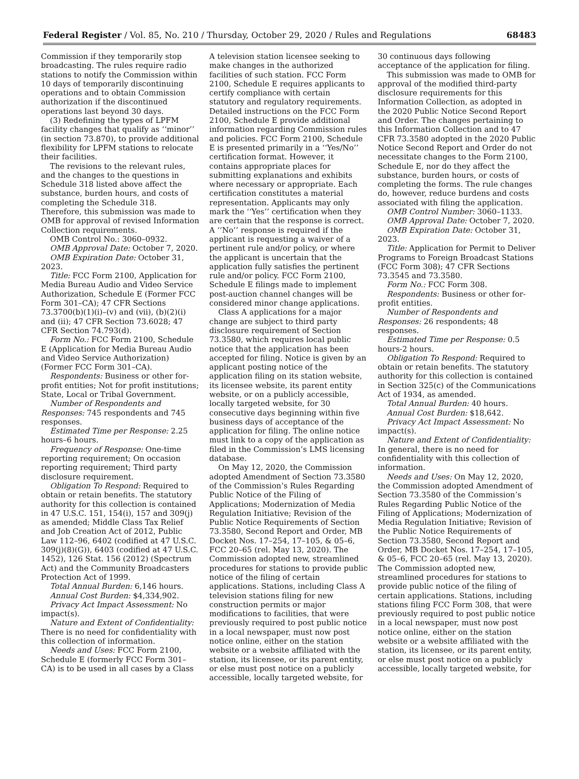Federal Register / Vol. 85, No. 210 / Thursday, October 29, 2020 / Rules and Regulations
68483
Commission if they temporarily stop broadcasting. The rules require radio stations to notify the Commission within 10 days of temporarily discontinuing operations and to obtain Commission authorization if the discontinued operations last beyond 30 days.
(3) Redefining the types of LPFM facility changes that qualify as ‘‘minor’’ (in section 73.870), to provide additional flexibility for LPFM stations to relocate their facilities.
The revisions to the relevant rules, and the changes to the questions in Schedule 318 listed above affect the substance, burden hours, and costs of completing the Schedule 318. Therefore, this submission was made to OMB for approval of revised Information Collection requirements.
OMB Control No.: 3060–0932.
OMB Approval Date: October 7, 2020.
OMB Expiration Date: October 31, 2023.
Title: FCC Form 2100, Application for Media Bureau Audio and Video Service Authorization, Schedule E (Former FCC Form 301–CA); 47 CFR Sections 73.3700(b)(1)(i)–(v) and (vii), (b)(2)(i) and (ii); 47 CFR Section 73.6028; 47 CFR Section 74.793(d).
Form No.: FCC Form 2100, Schedule E (Application for Media Bureau Audio and Video Service Authorization) (Former FCC Form 301–CA).
Respondents: Business or other for-profit entities; Not for profit institutions; State, Local or Tribal Government.
Number of Respondents and Responses: 745 respondents and 745 responses.
Estimated Time per Response: 2.25 hours–6 hours.
Frequency of Response: One-time reporting requirement; On occasion reporting requirement; Third party disclosure requirement.
Obligation To Respond: Required to obtain or retain benefits. The statutory authority for this collection is contained in 47 U.S.C. 151, 154(i), 157 and 309(j) as amended; Middle Class Tax Relief and Job Creation Act of 2012, Public Law 112–96, 6402 (codified at 47 U.S.C. 309(j)(8)(G)), 6403 (codified at 47 U.S.C. 1452), 126 Stat. 156 (2012) (Spectrum Act) and the Community Broadcasters Protection Act of 1999.
Total Annual Burden: 6,146 hours.
Annual Cost Burden: $4,334,902.
Privacy Act Impact Assessment: No impact(s).
Nature and Extent of Confidentiality: There is no need for confidentiality with this collection of information.
Needs and Uses: FCC Form 2100, Schedule E (formerly FCC Form 301–CA) is to be used in all cases by a Class
A television station licensee seeking to make changes in the authorized facilities of such station. FCC Form 2100, Schedule E requires applicants to certify compliance with certain statutory and regulatory requirements. Detailed instructions on the FCC Form 2100, Schedule E provide additional information regarding Commission rules and policies. FCC Form 2100, Schedule E is presented primarily in a ‘‘Yes/No’’ certification format. However, it contains appropriate places for submitting explanations and exhibits where necessary or appropriate. Each certification constitutes a material representation. Applicants may only mark the ‘‘Yes’’ certification when they are certain that the response is correct. A ‘‘No’’ response is required if the applicant is requesting a waiver of a pertinent rule and/or policy, or where the applicant is uncertain that the application fully satisfies the pertinent rule and/or policy. FCC Form 2100, Schedule E filings made to implement post-auction channel changes will be considered minor change applications.
Class A applications for a major change are subject to third party disclosure requirement of Section 73.3580, which requires local public notice that the application has been accepted for filing. Notice is given by an applicant posting notice of the application filing on its station website, its licensee website, its parent entity website, or on a publicly accessible, locally targeted website, for 30 consecutive days beginning within five business days of acceptance of the application for filing. The online notice must link to a copy of the application as filed in the Commission’s LMS licensing database.
On May 12, 2020, the Commission adopted Amendment of Section 73.3580 of the Commission’s Rules Regarding Public Notice of the Filing of Applications; Modernization of Media Regulation Initiative; Revision of the Public Notice Requirements of Section 73.3580, Second Report and Order, MB Docket Nos. 17–254, 17–105, & 05–6, FCC 20–65 (rel. May 13, 2020). The Commission adopted new, streamlined procedures for stations to provide public notice of the filing of certain applications. Stations, including Class A television stations filing for new construction permits or major modifications to facilities, that were previously required to post public notice in a local newspaper, must now post notice online, either on the station website or a website affiliated with the station, its licensee, or its parent entity, or else must post notice on a publicly accessible, locally targeted website, for
30 continuous days following acceptance of the application for filing.
This submission was made to OMB for approval of the modified third-party disclosure requirements for this Information Collection, as adopted in the 2020 Public Notice Second Report and Order. The changes pertaining to this Information Collection and to 47 CFR 73.3580 adopted in the 2020 Public Notice Second Report and Order do not necessitate changes to the Form 2100, Schedule E, nor do they affect the substance, burden hours, or costs of completing the forms. The rule changes do, however, reduce burdens and costs associated with filing the application.
OMB Control Number: 3060–1133.
OMB Approval Date: October 7, 2020.
OMB Expiration Date: October 31, 2023.
Title: Application for Permit to Deliver Programs to Foreign Broadcast Stations (FCC Form 308); 47 CFR Sections 73.3545 and 73.3580.
Form No.: FCC Form 308.
Respondents: Business or other for-profit entities.
Number of Respondents and Responses: 26 respondents; 48 responses.
Estimated Time per Response: 0.5 hours-2 hours.
Obligation To Respond: Required to obtain or retain benefits. The statutory authority for this collection is contained in Section 325(c) of the Communications Act of 1934, as amended.
Total Annual Burden: 40 hours.
Annual Cost Burden: $18,642.
Privacy Act Impact Assessment: No impact(s).
Nature and Extent of Confidentiality: In general, there is no need for confidentiality with this collection of information.
Needs and Uses: On May 12, 2020, the Commission adopted Amendment of Section 73.3580 of the Commission’s Rules Regarding Public Notice of the Filing of Applications; Modernization of Media Regulation Initiative; Revision of the Public Notice Requirements of Section 73.3580, Second Report and Order, MB Docket Nos. 17–254, 17–105, & 05–6, FCC 20–65 (rel. May 13, 2020). The Commission adopted new, streamlined procedures for stations to provide public notice of the filing of certain applications. Stations, including stations filing FCC Form 308, that were previously required to post public notice in a local newspaper, must now post notice online, either on the station website or a website affiliated with the station, its licensee, or its parent entity, or else must post notice on a publicly accessible, locally targeted website, for